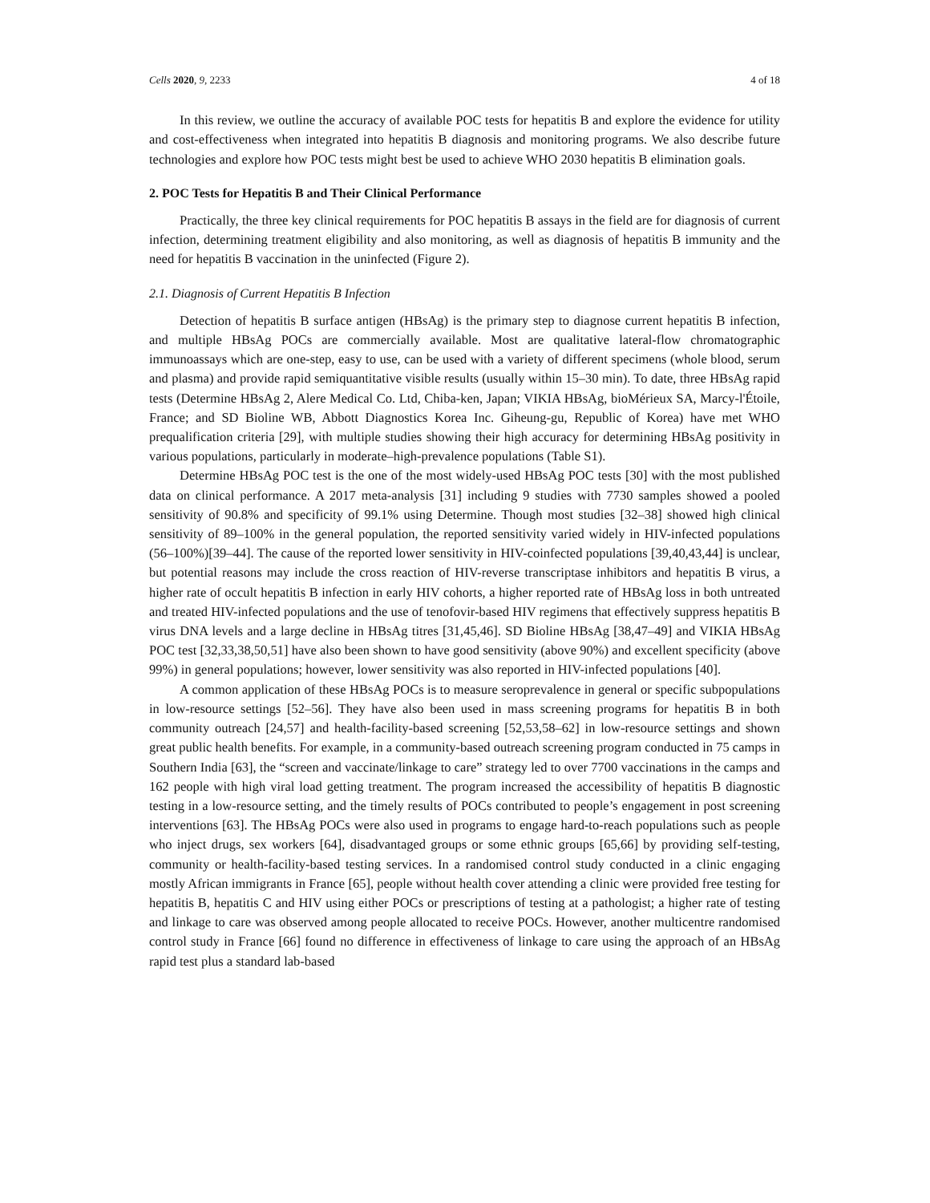Cells 2020, 9, 2233 4 of 18
In this review, we outline the accuracy of available POC tests for hepatitis B and explore the evidence for utility and cost-effectiveness when integrated into hepatitis B diagnosis and monitoring programs. We also describe future technologies and explore how POC tests might best be used to achieve WHO 2030 hepatitis B elimination goals.
2. POC Tests for Hepatitis B and Their Clinical Performance
Practically, the three key clinical requirements for POC hepatitis B assays in the field are for diagnosis of current infection, determining treatment eligibility and also monitoring, as well as diagnosis of hepatitis B immunity and the need for hepatitis B vaccination in the uninfected (Figure 2).
2.1. Diagnosis of Current Hepatitis B Infection
Detection of hepatitis B surface antigen (HBsAg) is the primary step to diagnose current hepatitis B infection, and multiple HBsAg POCs are commercially available. Most are qualitative lateral-flow chromatographic immunoassays which are one-step, easy to use, can be used with a variety of different specimens (whole blood, serum and plasma) and provide rapid semiquantitative visible results (usually within 15–30 min). To date, three HBsAg rapid tests (Determine HBsAg 2, Alere Medical Co. Ltd, Chiba-ken, Japan; VIKIA HBsAg, bioMérieux SA, Marcy-l'Étoile, France; and SD Bioline WB, Abbott Diagnostics Korea Inc. Giheung-gu, Republic of Korea) have met WHO prequalification criteria [29], with multiple studies showing their high accuracy for determining HBsAg positivity in various populations, particularly in moderate–high-prevalence populations (Table S1).
Determine HBsAg POC test is the one of the most widely-used HBsAg POC tests [30] with the most published data on clinical performance. A 2017 meta-analysis [31] including 9 studies with 7730 samples showed a pooled sensitivity of 90.8% and specificity of 99.1% using Determine. Though most studies [32–38] showed high clinical sensitivity of 89–100% in the general population, the reported sensitivity varied widely in HIV-infected populations (56–100%)[39–44]. The cause of the reported lower sensitivity in HIV-coinfected populations [39,40,43,44] is unclear, but potential reasons may include the cross reaction of HIV-reverse transcriptase inhibitors and hepatitis B virus, a higher rate of occult hepatitis B infection in early HIV cohorts, a higher reported rate of HBsAg loss in both untreated and treated HIV-infected populations and the use of tenofovir-based HIV regimens that effectively suppress hepatitis B virus DNA levels and a large decline in HBsAg titres [31,45,46]. SD Bioline HBsAg [38,47–49] and VIKIA HBsAg POC test [32,33,38,50,51] have also been shown to have good sensitivity (above 90%) and excellent specificity (above 99%) in general populations; however, lower sensitivity was also reported in HIV-infected populations [40].
A common application of these HBsAg POCs is to measure seroprevalence in general or specific subpopulations in low-resource settings [52–56]. They have also been used in mass screening programs for hepatitis B in both community outreach [24,57] and health-facility-based screening [52,53,58–62] in low-resource settings and shown great public health benefits. For example, in a community-based outreach screening program conducted in 75 camps in Southern India [63], the “screen and vaccinate/linkage to care” strategy led to over 7700 vaccinations in the camps and 162 people with high viral load getting treatment. The program increased the accessibility of hepatitis B diagnostic testing in a low-resource setting, and the timely results of POCs contributed to people’s engagement in post screening interventions [63]. The HBsAg POCs were also used in programs to engage hard-to-reach populations such as people who inject drugs, sex workers [64], disadvantaged groups or some ethnic groups [65,66] by providing self-testing, community or health-facility-based testing services. In a randomised control study conducted in a clinic engaging mostly African immigrants in France [65], people without health cover attending a clinic were provided free testing for hepatitis B, hepatitis C and HIV using either POCs or prescriptions of testing at a pathologist; a higher rate of testing and linkage to care was observed among people allocated to receive POCs. However, another multicentre randomised control study in France [66] found no difference in effectiveness of linkage to care using the approach of an HBsAg rapid test plus a standard lab-based